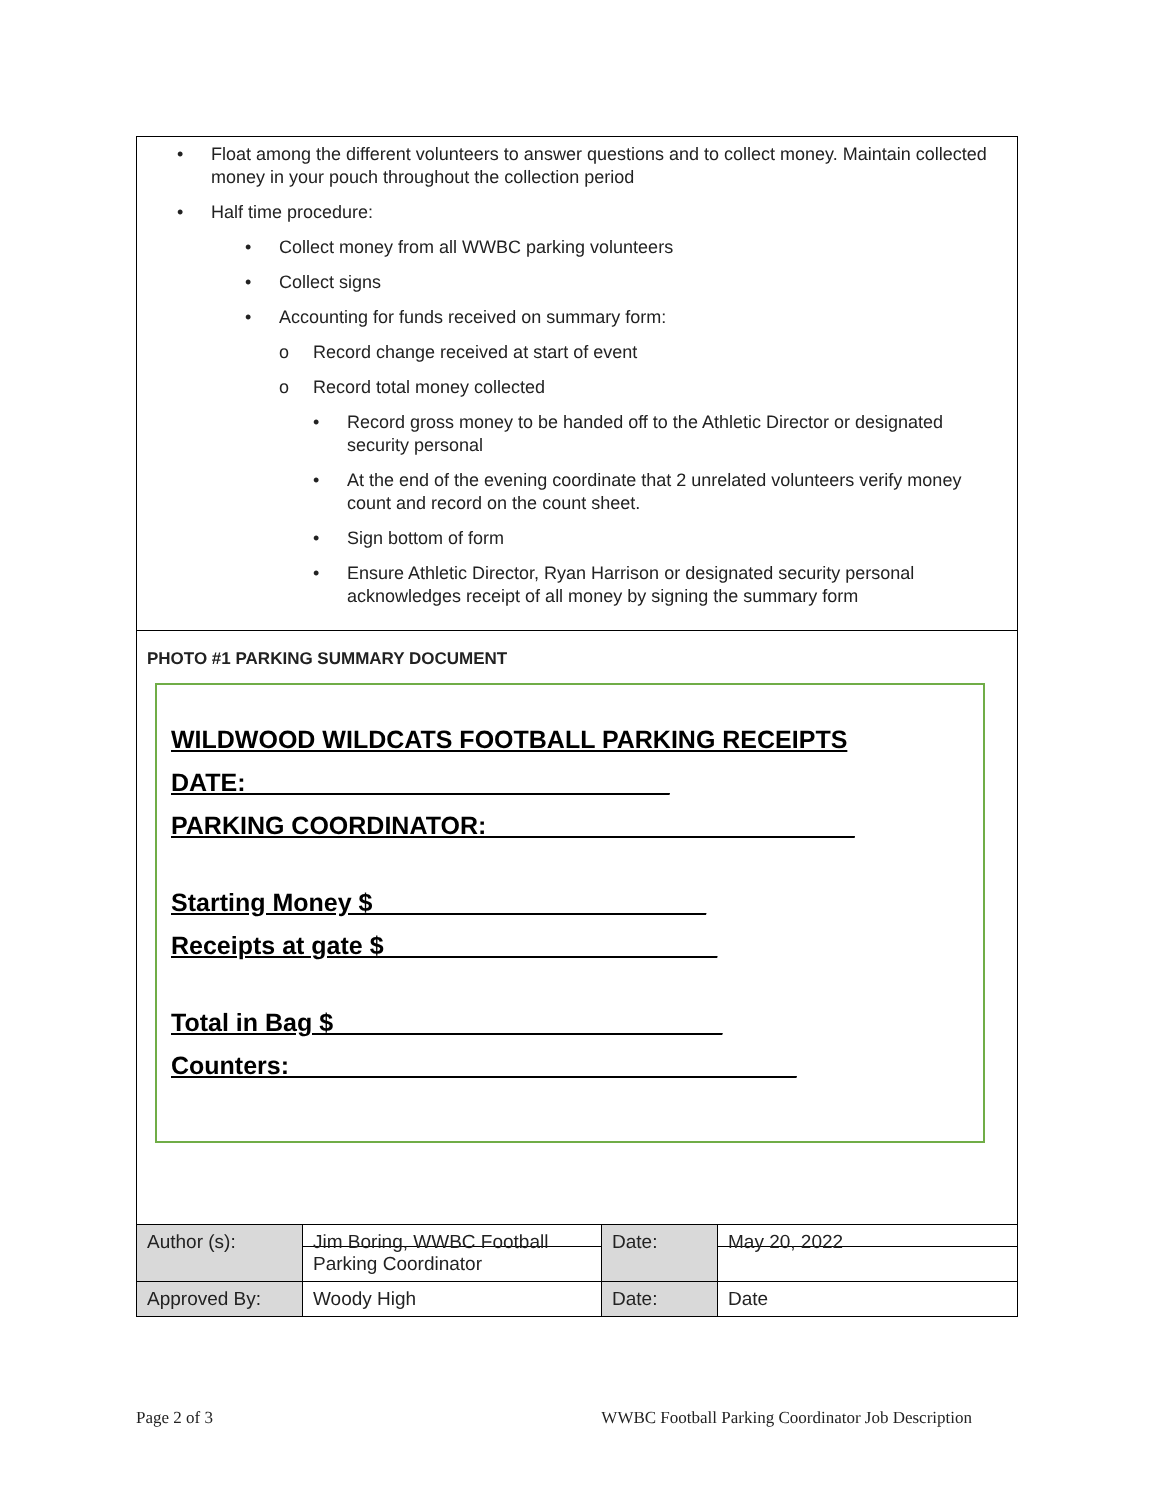• Float among the different volunteers to answer questions and to collect money. Maintain collected money in your pouch throughout the collection period
• Half time procedure:
• Collect money from all WWBC parking volunteers
• Collect signs
• Accounting for funds received on summary form:
o Record change received at start of event
o Record total money collected
• Record gross money to be handed off to the Athletic Director or designated security personal
• At the end of the evening coordinate that 2 unrelated volunteers verify money count and record on the count sheet.
• Sign bottom of form
• Ensure Athletic Director, Ryan Harrison or designated security personal acknowledges receipt of all money by signing the summary form
PHOTO #1 PARKING SUMMARY DOCUMENT
WILDWOOD WILDCATS FOOTBALL PARKING RECEIPTS
DATE: ______________________________
PARKING COORDINATOR: __________________________
Starting Money $________________________
Receipts at gate $________________________
Total in Bag $____________________________
Counters: ____________________________________
| Author (s): | Jim Boring, WWBC Football Parking Coordinator | Date: | May 20, 2022 |
| Approved By: | Woody High | Date: | Date |
Page 2 of 3 WWBC Football Parking Coordinator Job Description